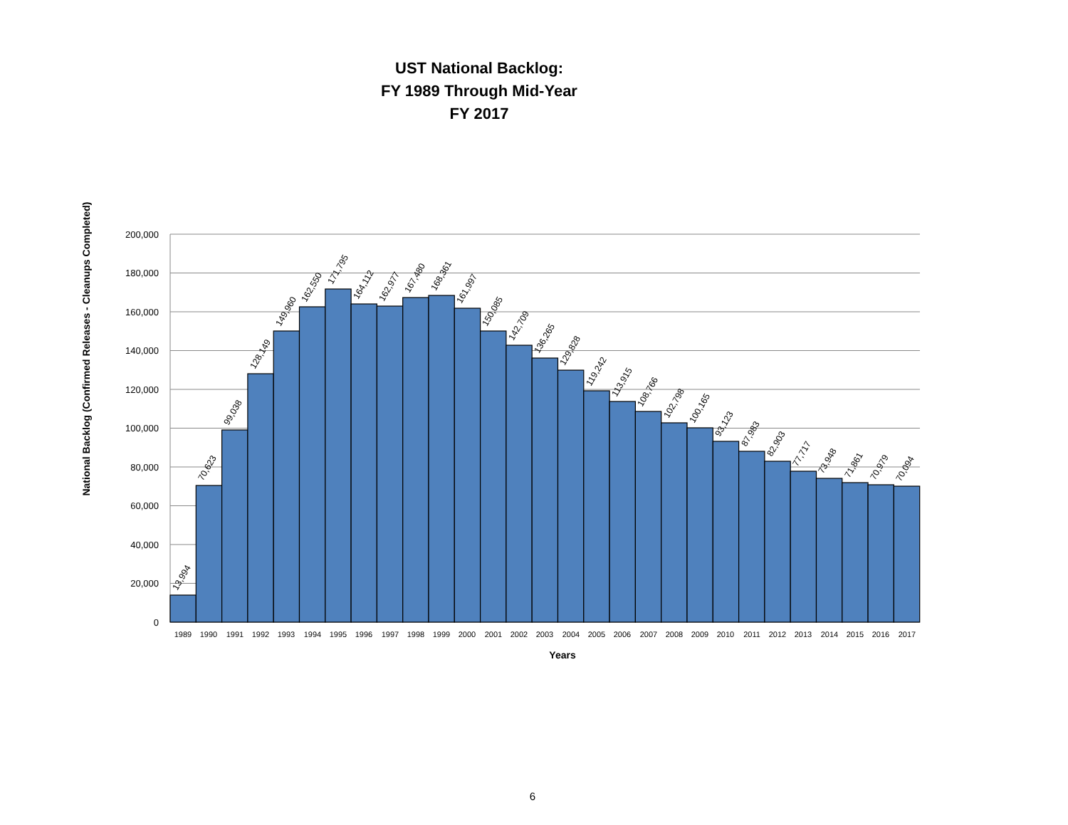UST National Backlog:
FY 1989 Through Mid-Year
FY 2017
200,000
180,000
160,000
140,000
120,000
100,000
80,000
60,000
40,000
20,000
0
National Backlog (Confirmed Releases - Cleanups Completed)
13,994
70,623
99,038
128,149
149,960
162,550
171,795
164,112
162,977
167,480
168,361
161,997
150,085
142,709
136,265
129,828
119,242
113,915
108,766
102,798
100,165
93,123
87,983
82,903
77,717
73,948
71,861
70,979
70,094
1989
1990
1991
1992
1993
1994
1995
1996
1997
1998
1999
2000
2001
2002
2003
2004
2005
2006
2007
2008
2009
2010
2011
2012
2013
2014
2015
2016
2017
Years
6